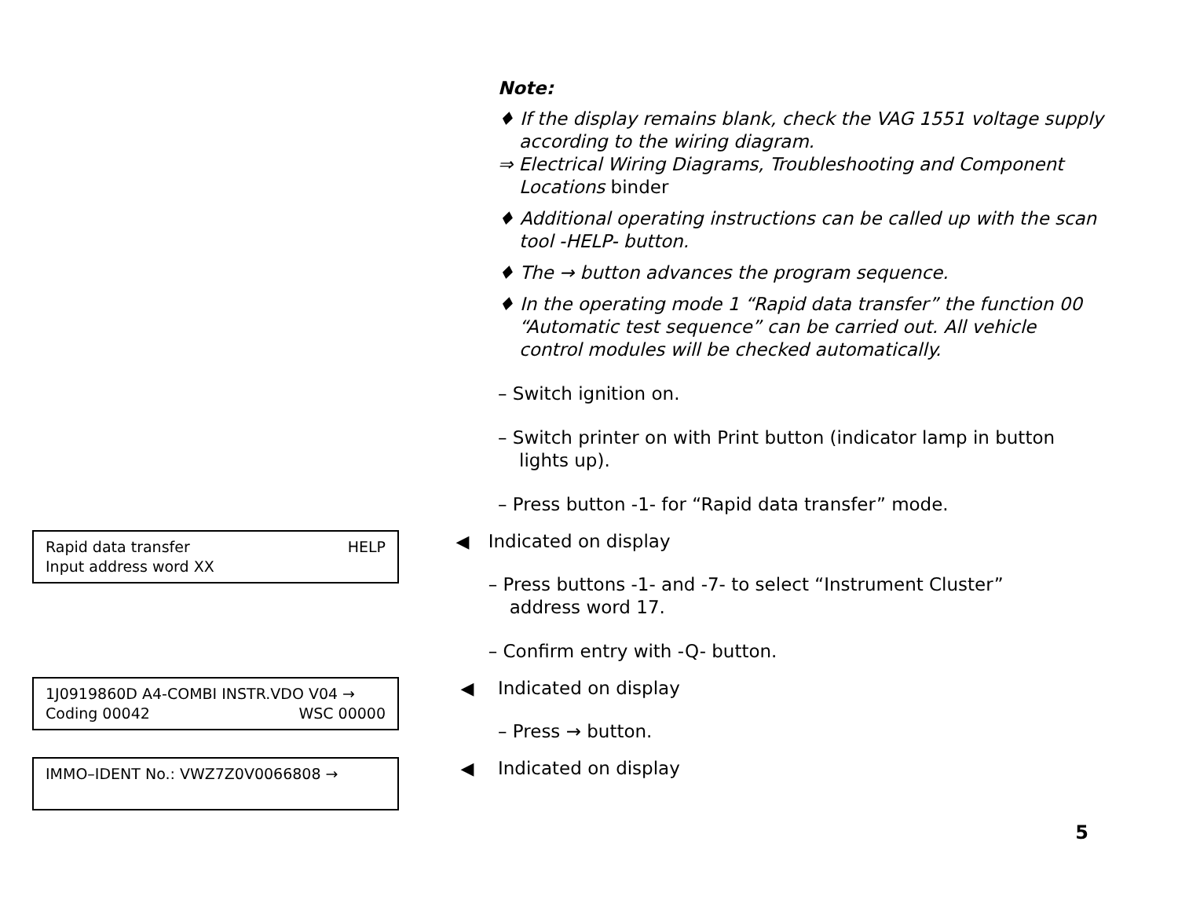Note:
♦ If the display remains blank, check the VAG 1551 voltage supply according to the wiring diagram.
⇒ Electrical Wiring Diagrams, Troubleshooting and Component Locations binder
♦ Additional operating instructions can be called up with the scan tool -HELP- button.
♦ The → button advances the program sequence.
♦ In the operating mode 1 “Rapid data transfer” the function 00 “Automatic test sequence” can be carried out. All vehicle control modules will be checked automatically.
– Switch ignition on.
– Switch printer on with Print button (indicator lamp in button lights up).
– Press button -1- for “Rapid data transfer” mode.
Rapid data transfer HELP
Input address word XX
◀ Indicated on display
– Press buttons -1- and -7- to select “Instrument Cluster” address word 17.
– Confirm entry with -Q- button.
1J0919860D A4-COMBI INSTR.VDO V04 →
Coding 00042 WSC 00000
◀ Indicated on display
– Press → button.
IMMO–IDENT No.: VWZ7Z0V0066808 →
◀ Indicated on display
5